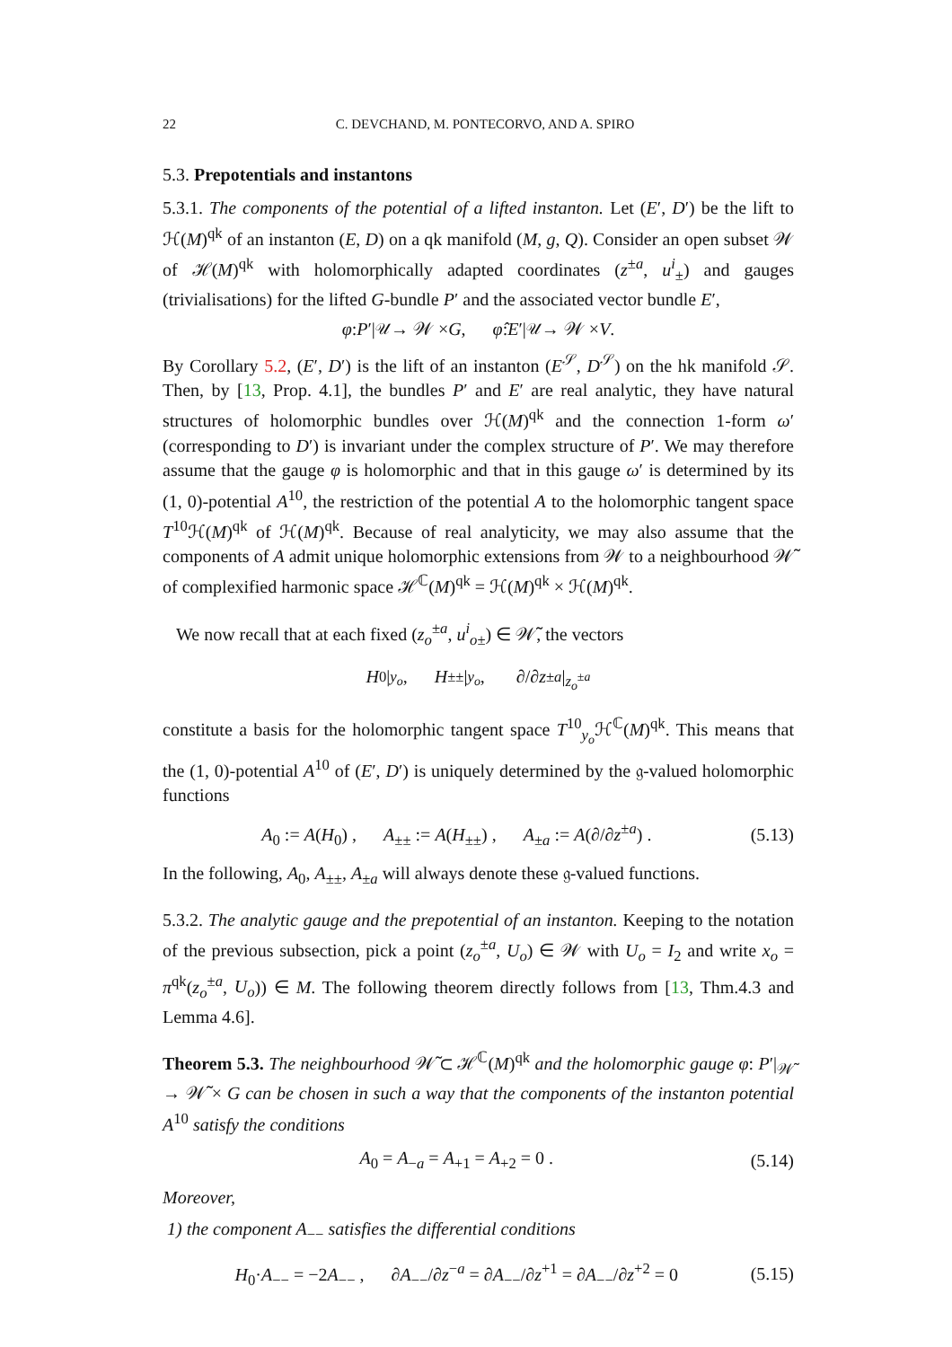22 C. DEVCHAND, M. PONTECORVO, AND A. SPIRO
5.3. Prepotentials and instantons
5.3.1. The components of the potential of a lifted instanton. Let (E′, D′) be the lift to ℋ(M)<sup>qk</sup> of an instanton (E, D) on a qk manifold (M, g, Q). Consider an open subset 𝒲 of ℋ(M)<sup>qk</sup> with holomorphically adapted coordinates (z<sup>±a</sup>, u<sup>i</sup><sub>±</sub>) and gauges (trivialisations) for the lifted G-bundle P′ and the associated vector bundle E′,
φ: P ′|<sub>𝒰</sub> → 𝒲 × G , φ̂: E ′|<sub>𝒰</sub> → 𝒲 × V .
By Corollary 5.2, (E′, D′) is the lift of an instanton (E<sup>𝒮</sup>, D<sup>𝒮</sup>) on the hk manifold 𝒮. Then, by [13, Prop. 4.1], the bundles P′ and E′ are real analytic, they have natural structures of holomorphic bundles over ℋ(M)<sup>qk</sup> and the connection 1-form ω′ (corresponding to D′) is invariant under the complex structure of P′. We may therefore assume that the gauge φ is holomorphic and that in this gauge ω′ is determined by its (1, 0)-potential A<sup>10</sup>, the restriction of the potential A to the holomorphic tangent space T<sup>10</sup>ℋ(M)<sup>qk</sup> of ℋ(M)<sup>qk</sup>. Because of real analyticity, we may also assume that the components of A admit unique holomorphic extensions from 𝒲 to a neighbourhood 𝒲̃ of complexified harmonic space ℋ<sup>ℂ</sup>(M)<sup>qk</sup> = ℋ(M)<sup>qk</sup> × ℋ(M)<sup>qk</sup>.
We now recall that at each fixed (z<sub>o</sub><sup>±a</sup>, u<sup>i</sup><sub>o±</sub>) ∈ 𝒲̃, the vectors
H<sub>0</sub>|<sub>y<sub>o</sub></sub> , H<sub>±±</sub>|<sub>y<sub>o</sub></sub> , ∂/∂ z<sup>±a</sup> |<sub>z<sub>o</sub><sup>±a</sup></sub>
constitute a basis for the holomorphic tangent space T<sup>10</sup><sub>y<sub>o</sub></sub>ℋ<sup>ℂ</sup>(M)<sup>qk</sup>. This means that the (1, 0)-potential A<sup>10</sup> of (E′, D′) is uniquely determined by the 𝔤-valued holomorphic functions
A<sub>0</sub> := A(H<sub>0</sub>) , A<sub>±±</sub> := A(H<sub>±±</sub>) , A<sub>±a</sub> := A(∂/∂z<sup>±a</sup>) . (5.13)
In the following, A<sub>0</sub>, A<sub>±±</sub>, A<sub>±a</sub> will always denote these 𝔤-valued functions.
5.3.2. The analytic gauge and the prepotential of an instanton. Keeping to the notation of the previous subsection, pick a point (z<sub>o</sub><sup>±a</sup>, U<sub>o</sub>) ∈ 𝒲 with U<sub>o</sub> = I<sub>2</sub> and write x<sub>o</sub> = π<sup>qk</sup>(z<sub>o</sub><sup>±a</sup>, U<sub>o</sub>)) ∈ M. The following theorem directly follows from [13, Thm.4.3 and Lemma 4.6].
Theorem 5.3. The neighbourhood 𝒲̃ ⊂ ℋ<sup>ℂ</sup>(M)<sup>qk</sup> and the holomorphic gauge φ: P′|<sub>𝒲̃</sub> → 𝒲̃ × G can be chosen in such a way that the components of the instanton potential A<sup>10</sup> satisfy the conditions
A<sub>0</sub> = A<sub>−a</sub> = A<sub>+1</sub> = A<sub>+2</sub> = 0 . (5.14)
Moreover,
1) the component A<sub>−−</sub> satisfies the differential conditions
H<sub>0</sub>·A<sub>−−</sub> = −2A<sub>−−</sub> , ∂A<sub>−−</sub>/∂z<sup>−a</sup> = ∂A<sub>−−</sub>/∂z<sup>+1</sup> = ∂A<sub>−−</sub>/∂z<sup>+2</sup> = 0 (5.15)